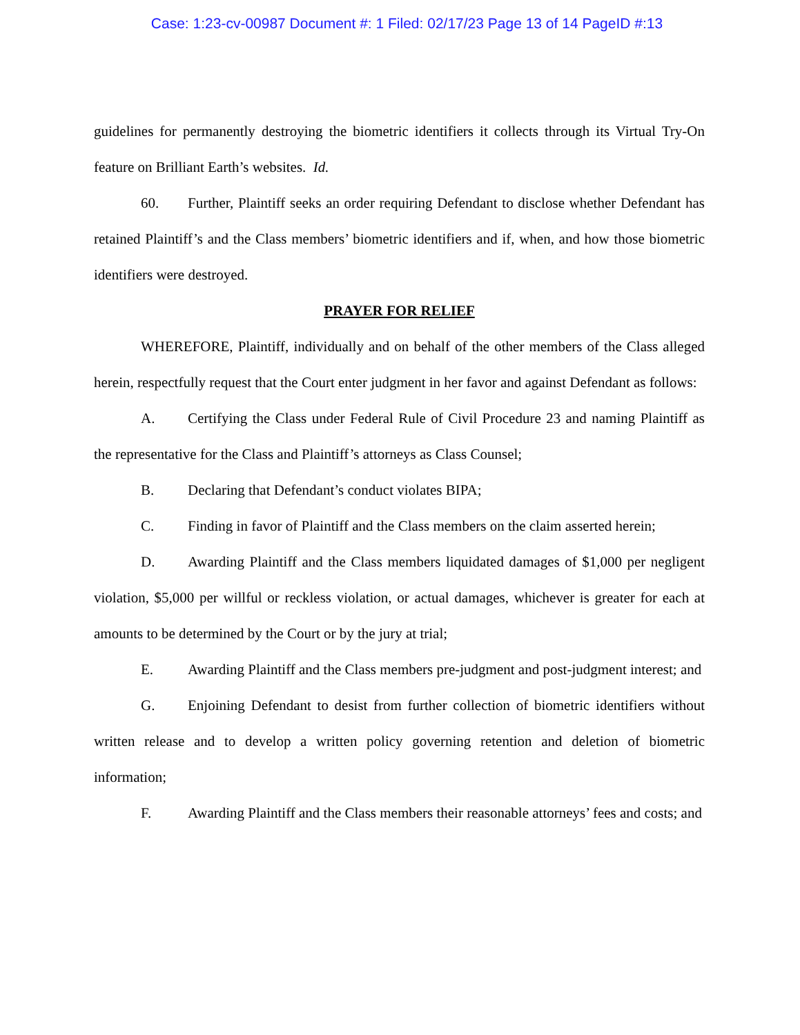Case: 1:23-cv-00987 Document #: 1 Filed: 02/17/23 Page 13 of 14 PageID #:13
guidelines for permanently destroying the biometric identifiers it collects through its Virtual Try-On feature on Brilliant Earth’s websites. Id.
60. Further, Plaintiff seeks an order requiring Defendant to disclose whether Defendant has retained Plaintiff’s and the Class members’ biometric identifiers and if, when, and how those biometric identifiers were destroyed.
PRAYER FOR RELIEF
WHEREFORE, Plaintiff, individually and on behalf of the other members of the Class alleged herein, respectfully request that the Court enter judgment in her favor and against Defendant as follows:
A. Certifying the Class under Federal Rule of Civil Procedure 23 and naming Plaintiff as the representative for the Class and Plaintiff’s attorneys as Class Counsel;
B. Declaring that Defendant’s conduct violates BIPA;
C. Finding in favor of Plaintiff and the Class members on the claim asserted herein;
D. Awarding Plaintiff and the Class members liquidated damages of $1,000 per negligent violation, $5,000 per willful or reckless violation, or actual damages, whichever is greater for each at amounts to be determined by the Court or by the jury at trial;
E. Awarding Plaintiff and the Class members pre-judgment and post-judgment interest; and
G. Enjoining Defendant to desist from further collection of biometric identifiers without written release and to develop a written policy governing retention and deletion of biometric information;
F. Awarding Plaintiff and the Class members their reasonable attorneys’ fees and costs; and